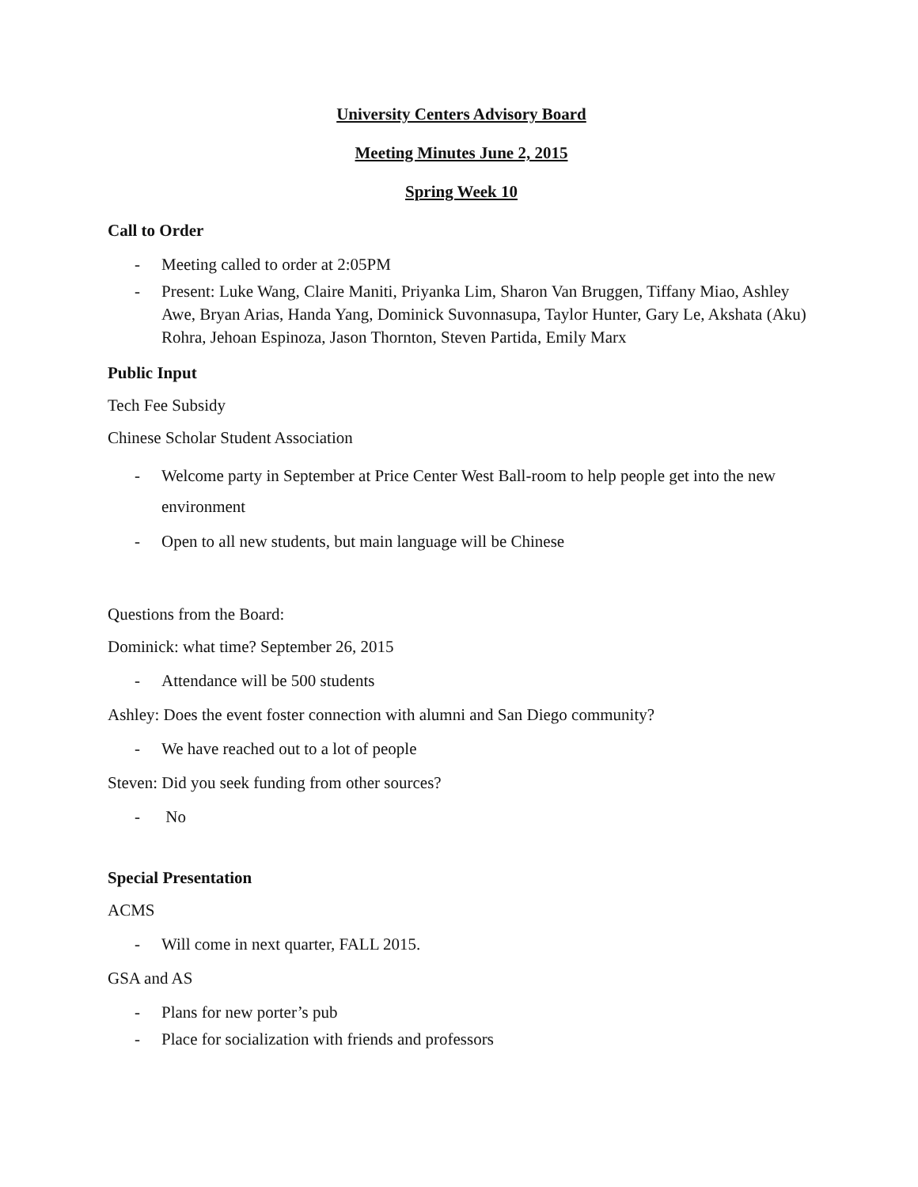University Centers Advisory Board
Meeting Minutes June 2, 2015
Spring Week 10
Call to Order
- Meeting called to order at 2:05PM
- Present: Luke Wang, Claire Maniti, Priyanka Lim, Sharon Van Bruggen, Tiffany Miao, Ashley Awe, Bryan Arias, Handa Yang, Dominick Suvonnasupa, Taylor Hunter, Gary Le, Akshata (Aku) Rohra, Jehoan Espinoza, Jason Thornton, Steven Partida, Emily Marx
Public Input
Tech Fee Subsidy
Chinese Scholar Student Association
- Welcome party in September at Price Center West Ball-room to help people get into the new environment
- Open to all new students, but main language will be Chinese
Questions from the Board:
Dominick: what time? September 26, 2015
- Attendance will be 500 students
Ashley: Does the event foster connection with alumni and San Diego community?
- We have reached out to a lot of people
Steven: Did you seek funding from other sources?
- No
Special Presentation
ACMS
- Will come in next quarter, FALL 2015.
GSA and AS
- Plans for new porter’s pub
- Place for socialization with friends and professors